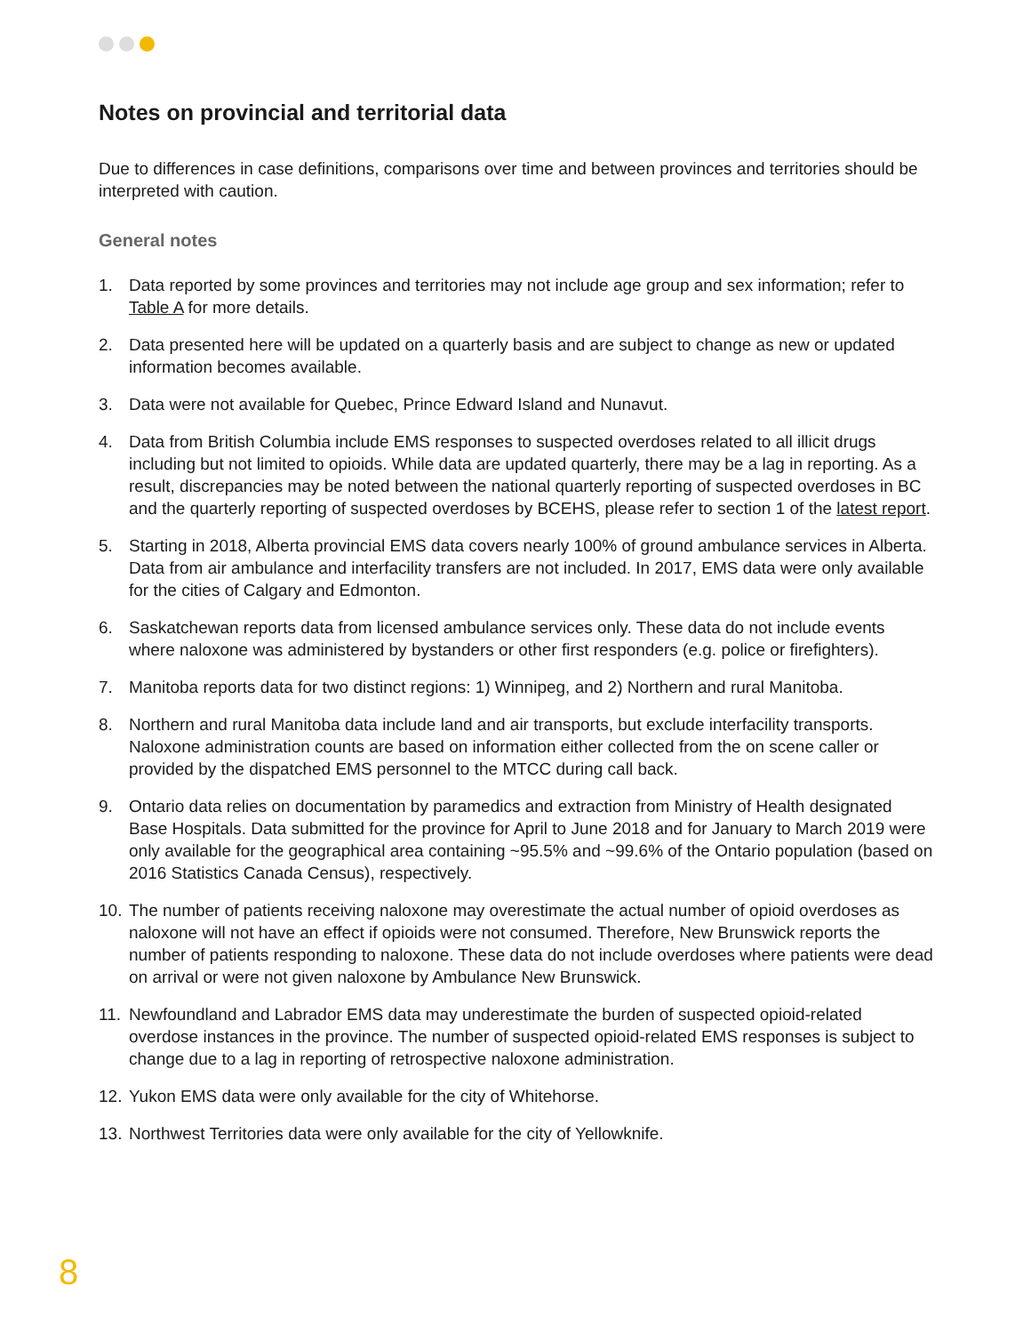Notes on provincial and territorial data
Due to differences in case definitions, comparisons over time and between provinces and territories should be interpreted with caution.
General notes
1. Data reported by some provinces and territories may not include age group and sex information; refer to Table A for more details.
2. Data presented here will be updated on a quarterly basis and are subject to change as new or updated information becomes available.
3. Data were not available for Quebec, Prince Edward Island and Nunavut.
4. Data from British Columbia include EMS responses to suspected overdoses related to all illicit drugs including but not limited to opioids. While data are updated quarterly, there may be a lag in reporting. As a result, discrepancies may be noted between the national quarterly reporting of suspected overdoses in BC and the quarterly reporting of suspected overdoses by BCEHS, please refer to section 1 of the latest report.
5. Starting in 2018, Alberta provincial EMS data covers nearly 100% of ground ambulance services in Alberta. Data from air ambulance and interfacility transfers are not included. In 2017, EMS data were only available for the cities of Calgary and Edmonton.
6. Saskatchewan reports data from licensed ambulance services only. These data do not include events where naloxone was administered by bystanders or other first responders (e.g. police or firefighters).
7. Manitoba reports data for two distinct regions: 1) Winnipeg, and 2) Northern and rural Manitoba.
8. Northern and rural Manitoba data include land and air transports, but exclude interfacility transports. Naloxone administration counts are based on information either collected from the on scene caller or provided by the dispatched EMS personnel to the MTCC during call back.
9. Ontario data relies on documentation by paramedics and extraction from Ministry of Health designated Base Hospitals. Data submitted for the province for April to June 2018 and for January to March 2019 were only available for the geographical area containing ~95.5% and ~99.6% of the Ontario population (based on 2016 Statistics Canada Census), respectively.
10. The number of patients receiving naloxone may overestimate the actual number of opioid overdoses as naloxone will not have an effect if opioids were not consumed. Therefore, New Brunswick reports the number of patients responding to naloxone. These data do not include overdoses where patients were dead on arrival or were not given naloxone by Ambulance New Brunswick.
11. Newfoundland and Labrador EMS data may underestimate the burden of suspected opioid-related overdose instances in the province. The number of suspected opioid-related EMS responses is subject to change due to a lag in reporting of retrospective naloxone administration.
12. Yukon EMS data were only available for the city of Whitehorse.
13. Northwest Territories data were only available for the city of Yellowknife.
8